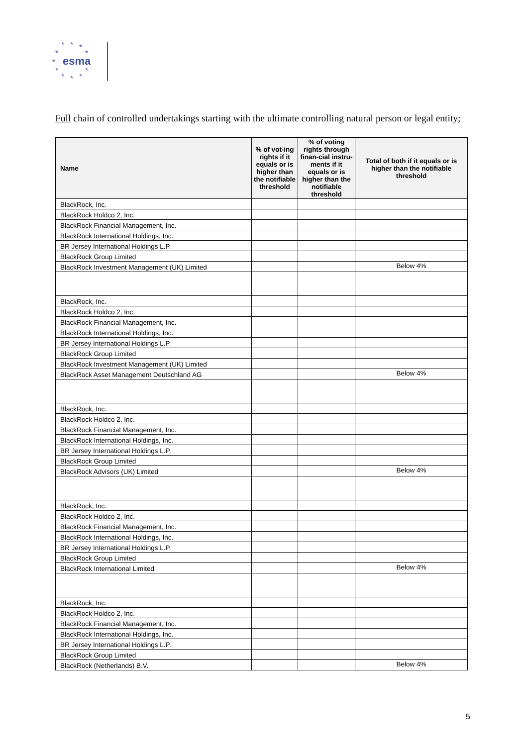★ ★ ★
★ ★
★
★ ★
★ ★ ★
esma
Full chain of controlled undertakings starting with the ultimate controlling natural person or legal entity;
| Name | % of vot-ing rights if it equals or is higher than the notifiable threshold | % of voting rights through finan-cial instru-ments if it equals or is higher than the notifiable threshold | Total of both if it equals or is higher than the notifiable threshold |
| --- | --- | --- | --- |
| BlackRock, Inc. | | | |
| BlackRock Holdco 2, Inc. | | | |
| BlackRock Financial Management, Inc. | | | |
| BlackRock International Holdings, Inc. | | | |
| BR Jersey International Holdings L.P. | | | |
| BlackRock Group Limited | | | |
| BlackRock Investment Management (UK) Limited | | | Below 4% |
| BlackRock, Inc. | | | |
| BlackRock Holdco 2, Inc. | | | |
| BlackRock Financial Management, Inc. | | | |
| BlackRock International Holdings, Inc. | | | |
| BR Jersey International Holdings L.P. | | | |
| BlackRock Group Limited | | | |
| BlackRock Investment Management (UK) Limited | | | |
| BlackRock Asset Management Deutschland AG | | | Below 4% |
| BlackRock, Inc. | | | |
| BlackRock Holdco 2, Inc. | | | |
| BlackRock Financial Management, Inc. | | | |
| BlackRock International Holdings, Inc. | | | |
| BR Jersey International Holdings L.P. | | | |
| BlackRock Group Limited | | | |
| BlackRock Advisors (UK) Limited | | | Below 4% |
| BlackRock, Inc. | | | |
| BlackRock Holdco 2, Inc. | | | |
| BlackRock Financial Management, Inc. | | | |
| BlackRock International Holdings, Inc. | | | |
| BR Jersey International Holdings L.P. | | | |
| BlackRock Group Limited | | | |
| BlackRock International Limited | | | Below 4% |
| BlackRock, Inc. | | | |
| BlackRock Holdco 2, Inc. | | | |
| BlackRock Financial Management, Inc. | | | |
| BlackRock International Holdings, Inc. | | | |
| BR Jersey International Holdings L.P. | | | |
| BlackRock Group Limited | | | |
| BlackRock (Netherlands) B.V. | | | Below 4% |
5